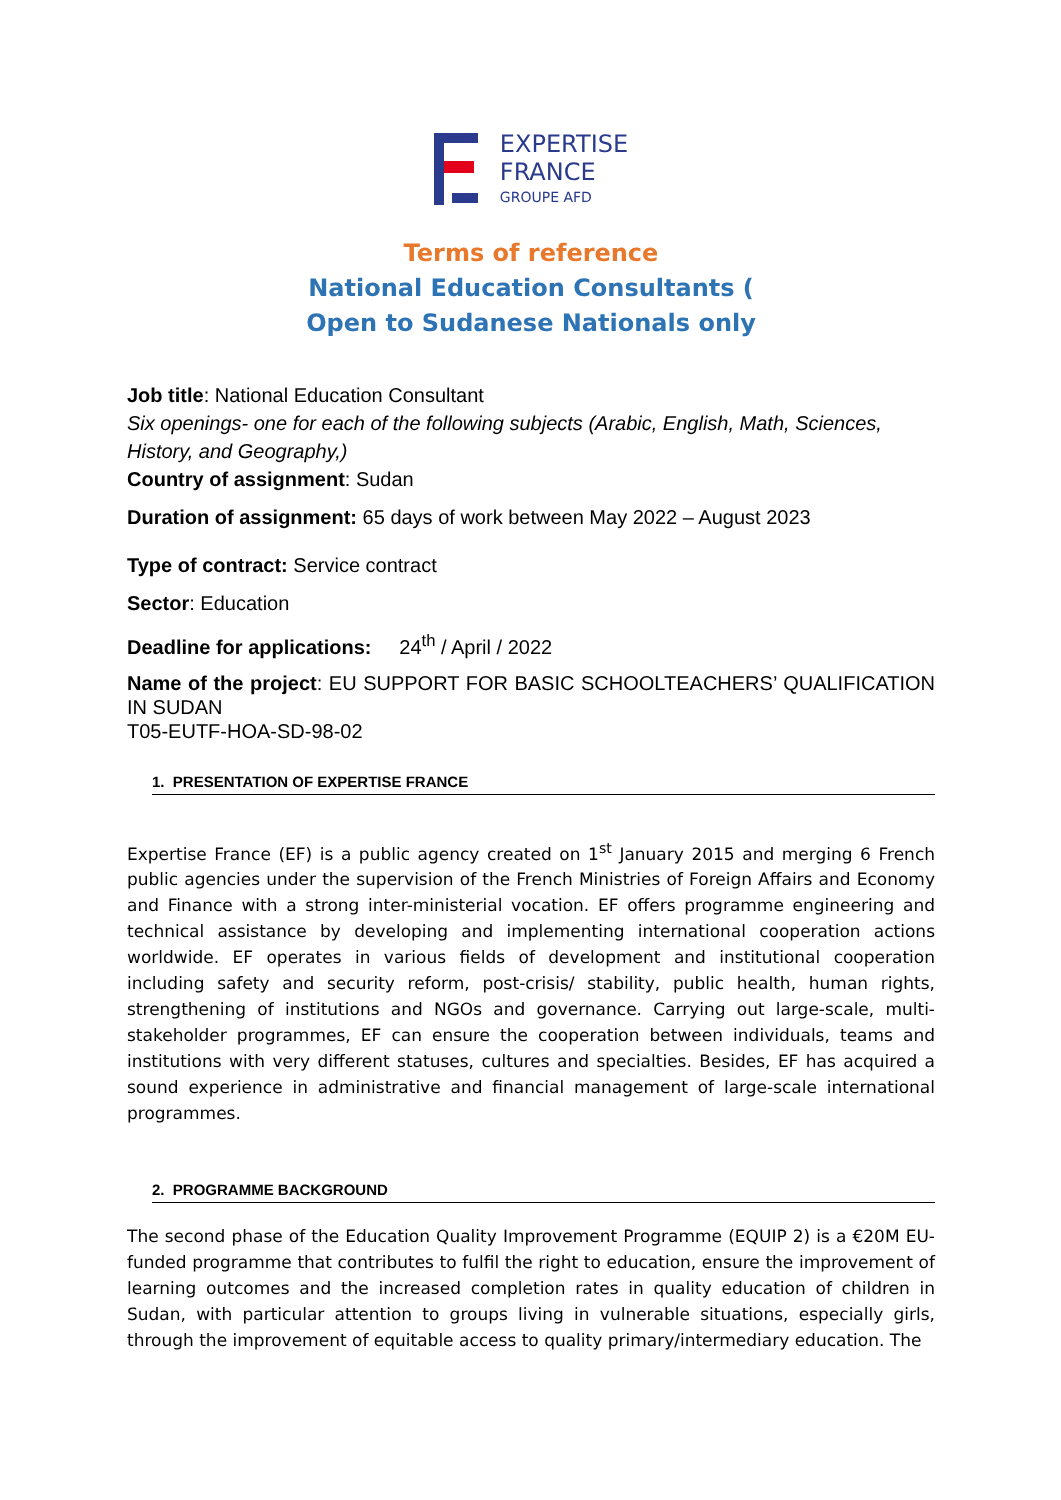EXPERTISE
FRANCE
GROUPE AFD
Terms of reference
National Education Consultants (
Open to Sudanese Nationals only
Job title: National Education Consultant
Six openings- one for each of the following subjects (Arabic, English, Math, Sciences, History, and Geography,)
Country of assignment: Sudan
Duration of assignment: 65 days of work between May 2022 – August 2023
Type of contract: Service contract
Sector: Education
Deadline for applications: 24<sup>th</sup> / April / 2022
Name of the project: EU SUPPORT FOR BASIC SCHOOLTEACHERS’ QUALIFICATION IN SUDAN
T05-EUTF-HOA-SD-98-02
1. PRESENTATION OF EXPERTISE FRANCE
Expertise France (EF) is a public agency created on 1<sup>st</sup> January 2015 and merging 6 French public agencies under the supervision of the French Ministries of Foreign Affairs and Economy and Finance with a strong inter-ministerial vocation. EF offers programme engineering and technical assistance by developing and implementing international cooperation actions worldwide. EF operates in various fields of development and institutional cooperation including safety and security reform, post-crisis/ stability, public health, human rights, strengthening of institutions and NGOs and governance. Carrying out large-scale, multi-stakeholder programmes, EF can ensure the cooperation between individuals, teams and institutions with very different statuses, cultures and specialties. Besides, EF has acquired a sound experience in administrative and financial management of large-scale international programmes.
2. PROGRAMME BACKGROUND
The second phase of the Education Quality Improvement Programme (EQUIP 2) is a €20M EU-funded programme that contributes to fulfil the right to education, ensure the improvement of learning outcomes and the increased completion rates in quality education of children in Sudan, with particular attention to groups living in vulnerable situations, especially girls, through the improvement of equitable access to quality primary/intermediary education. The